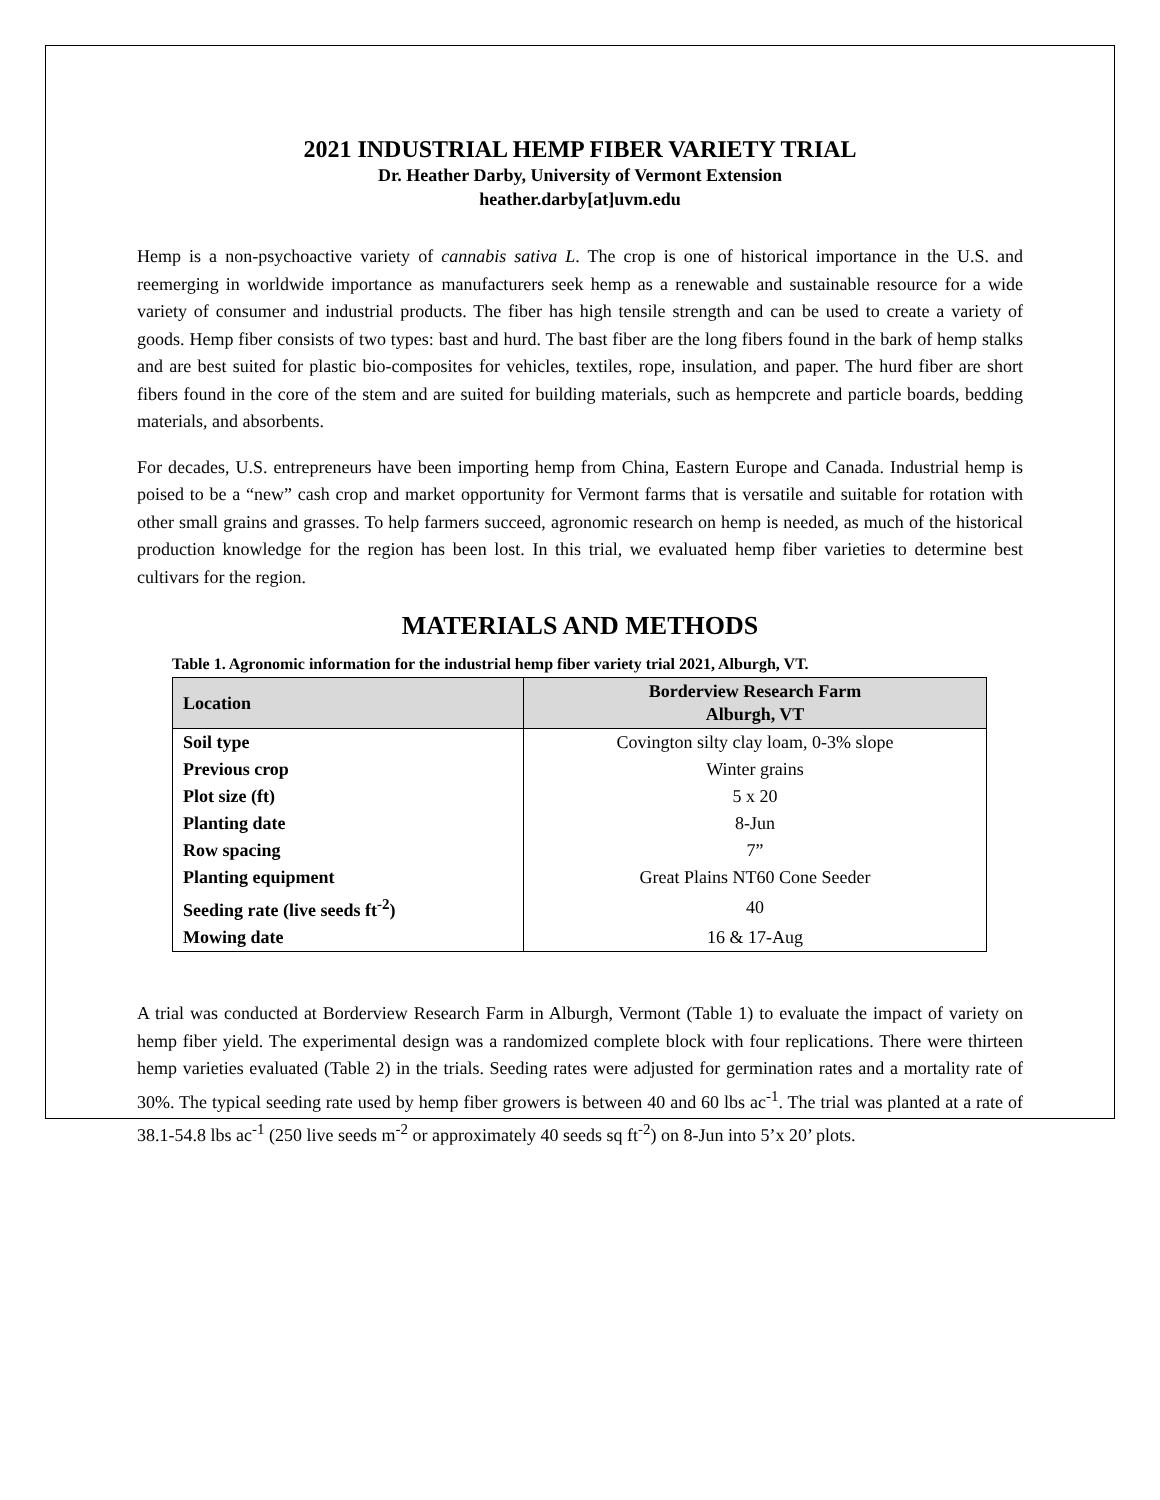2021 INDUSTRIAL HEMP FIBER VARIETY TRIAL
Dr. Heather Darby, University of Vermont Extension
heather.darby[at]uvm.edu
Hemp is a non-psychoactive variety of cannabis sativa L. The crop is one of historical importance in the U.S. and reemerging in worldwide importance as manufacturers seek hemp as a renewable and sustainable resource for a wide variety of consumer and industrial products. The fiber has high tensile strength and can be used to create a variety of goods. Hemp fiber consists of two types: bast and hurd. The bast fiber are the long fibers found in the bark of hemp stalks and are best suited for plastic bio-composites for vehicles, textiles, rope, insulation, and paper. The hurd fiber are short fibers found in the core of the stem and are suited for building materials, such as hempcrete and particle boards, bedding materials, and absorbents.
For decades, U.S. entrepreneurs have been importing hemp from China, Eastern Europe and Canada. Industrial hemp is poised to be a “new” cash crop and market opportunity for Vermont farms that is versatile and suitable for rotation with other small grains and grasses. To help farmers succeed, agronomic research on hemp is needed, as much of the historical production knowledge for the region has been lost. In this trial, we evaluated hemp fiber varieties to determine best cultivars for the region.
MATERIALS AND METHODS
Table 1. Agronomic information for the industrial hemp fiber variety trial 2021, Alburgh, VT.
| Location | Borderview Research Farm Alburgh, VT |
| --- | --- |
| Soil type | Covington silty clay loam, 0-3% slope |
| Previous crop | Winter grains |
| Plot size (ft) | 5 x 20 |
| Planting date | 8-Jun |
| Row spacing | 7” |
| Planting equipment | Great Plains NT60 Cone Seeder |
| Seeding rate (live seeds ft<sup>-2</sup>) | 40 |
| Mowing date | 16 & 17-Aug |
A trial was conducted at Borderview Research Farm in Alburgh, Vermont (Table 1) to evaluate the impact of variety on hemp fiber yield. The experimental design was a randomized complete block with four replications. There were thirteen hemp varieties evaluated (Table 2) in the trials. Seeding rates were adjusted for germination rates and a mortality rate of 30%. The typical seeding rate used by hemp fiber growers is between 40 and 60 lbs ac<sup>-1</sup>. The trial was planted at a rate of 38.1-54.8 lbs ac<sup>-1</sup> (250 live seeds m<sup>-2</sup> or approximately 40 seeds sq ft<sup>-2</sup>) on 8-Jun into 5’x 20’ plots.